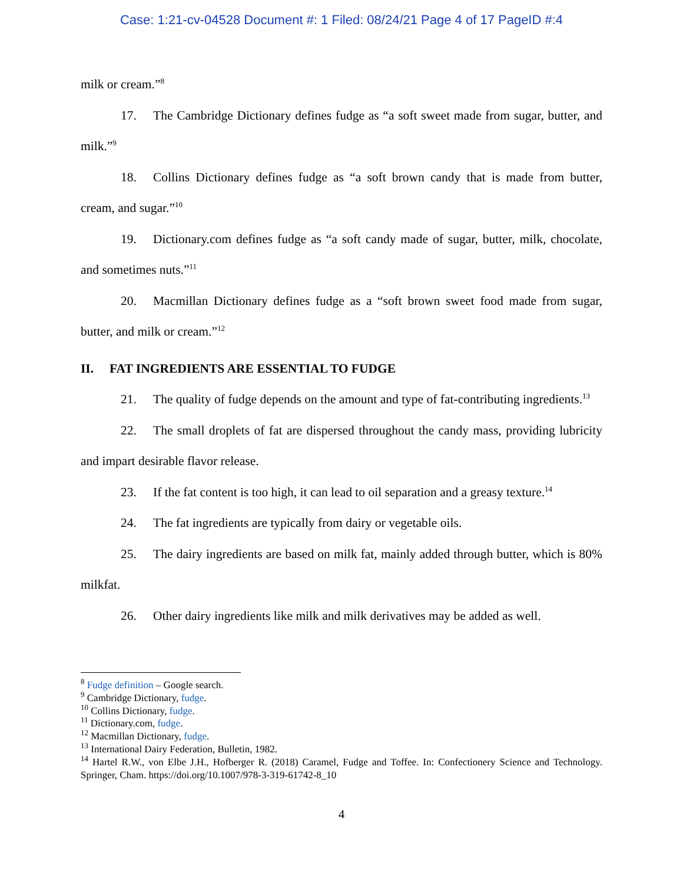Case: 1:21-cv-04528 Document #: 1 Filed: 08/24/21 Page 4 of 17 PageID #:4
milk or cream.”<sup>8</sup>
17. The Cambridge Dictionary defines fudge as “a soft sweet made from sugar, butter, and milk.”<sup>9</sup>
18. Collins Dictionary defines fudge as “a soft brown candy that is made from butter, cream, and sugar.”<sup>10</sup>
19. Dictionary.com defines fudge as “a soft candy made of sugar, butter, milk, chocolate, and sometimes nuts.”<sup>11</sup>
20. Macmillan Dictionary defines fudge as a “soft brown sweet food made from sugar, butter, and milk or cream.”<sup>12</sup>
II. FAT INGREDIENTS ARE ESSENTIAL TO FUDGE
21. The quality of fudge depends on the amount and type of fat-contributing ingredients.<sup>13</sup>
22. The small droplets of fat are dispersed throughout the candy mass, providing lubricity and impart desirable flavor release.
23. If the fat content is too high, it can lead to oil separation and a greasy texture.<sup>14</sup>
24. The fat ingredients are typically from dairy or vegetable oils.
25. The dairy ingredients are based on milk fat, mainly added through butter, which is 80% milkfat.
26. Other dairy ingredients like milk and milk derivatives may be added as well.
<sup>8</sup> Fudge definition – Google search.
<sup>9</sup> Cambridge Dictionary, fudge.
<sup>10</sup> Collins Dictionary, fudge.
<sup>11</sup> Dictionary.com, fudge.
<sup>12</sup> Macmillan Dictionary, fudge.
<sup>13</sup> International Dairy Federation, Bulletin, 1982.
<sup>14</sup> Hartel R.W., von Elbe J.H., Hofberger R. (2018) Caramel, Fudge and Toffee. In: Confectionery Science and Technology. Springer, Cham. https://doi.org/10.1007/978-3-319-61742-8_10
4